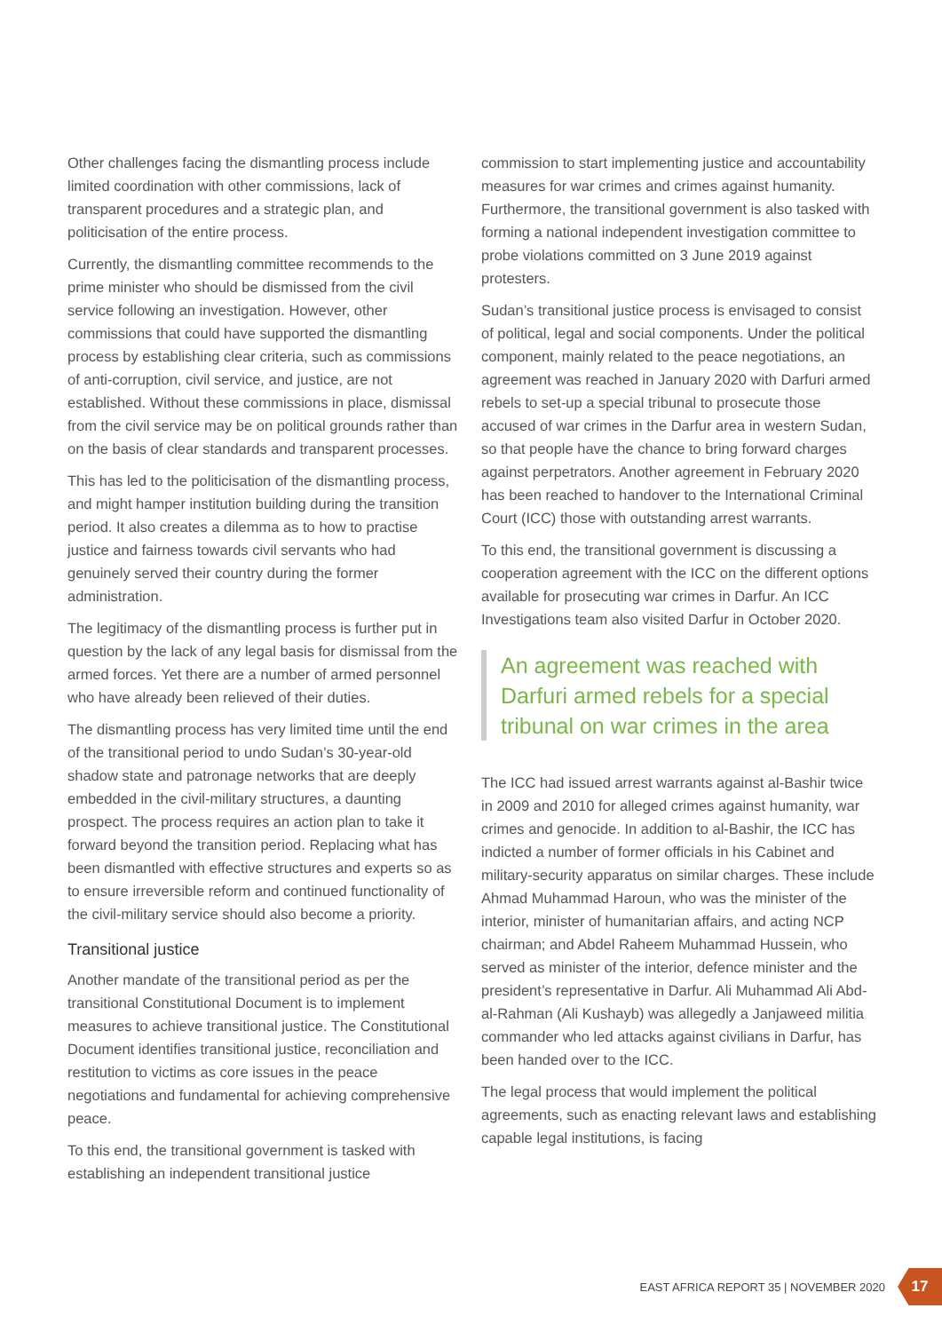Other challenges facing the dismantling process include limited coordination with other commissions, lack of transparent procedures and a strategic plan, and politicisation of the entire process.
Currently, the dismantling committee recommends to the prime minister who should be dismissed from the civil service following an investigation. However, other commissions that could have supported the dismantling process by establishing clear criteria, such as commissions of anti-corruption, civil service, and justice, are not established. Without these commissions in place, dismissal from the civil service may be on political grounds rather than on the basis of clear standards and transparent processes.
This has led to the politicisation of the dismantling process, and might hamper institution building during the transition period. It also creates a dilemma as to how to practise justice and fairness towards civil servants who had genuinely served their country during the former administration.
The legitimacy of the dismantling process is further put in question by the lack of any legal basis for dismissal from the armed forces. Yet there are a number of armed personnel who have already been relieved of their duties.
The dismantling process has very limited time until the end of the transitional period to undo Sudan’s 30-year-old shadow state and patronage networks that are deeply embedded in the civil-military structures, a daunting prospect. The process requires an action plan to take it forward beyond the transition period. Replacing what has been dismantled with effective structures and experts so as to ensure irreversible reform and continued functionality of the civil-military service should also become a priority.
Transitional justice
Another mandate of the transitional period as per the transitional Constitutional Document is to implement measures to achieve transitional justice. The Constitutional Document identifies transitional justice, reconciliation and restitution to victims as core issues in the peace negotiations and fundamental for achieving comprehensive peace.
To this end, the transitional government is tasked with establishing an independent transitional justice
commission to start implementing justice and accountability measures for war crimes and crimes against humanity. Furthermore, the transitional government is also tasked with forming a national independent investigation committee to probe violations committed on 3 June 2019 against protesters.
Sudan’s transitional justice process is envisaged to consist of political, legal and social components. Under the political component, mainly related to the peace negotiations, an agreement was reached in January 2020 with Darfuri armed rebels to set-up a special tribunal to prosecute those accused of war crimes in the Darfur area in western Sudan, so that people have the chance to bring forward charges against perpetrators. Another agreement in February 2020 has been reached to handover to the International Criminal Court (ICC) those with outstanding arrest warrants.
To this end, the transitional government is discussing a cooperation agreement with the ICC on the different options available for prosecuting war crimes in Darfur. An ICC Investigations team also visited Darfur in October 2020.
An agreement was reached with Darfuri armed rebels for a special tribunal on war crimes in the area
The ICC had issued arrest warrants against al-Bashir twice in 2009 and 2010 for alleged crimes against humanity, war crimes and genocide. In addition to al-Bashir, the ICC has indicted a number of former officials in his Cabinet and military-security apparatus on similar charges. These include Ahmad Muhammad Haroun, who was the minister of the interior, minister of humanitarian affairs, and acting NCP chairman; and Abdel Raheem Muhammad Hussein, who served as minister of the interior, defence minister and the president’s representative in Darfur. Ali Muhammad Ali Abd-al-Rahman (Ali Kushayb) was allegedly a Janjaweed militia commander who led attacks against civilians in Darfur, has been handed over to the ICC.
The legal process that would implement the political agreements, such as enacting relevant laws and establishing capable legal institutions, is facing
EAST AFRICA REPORT 35 | NOVEMBER 2020 17